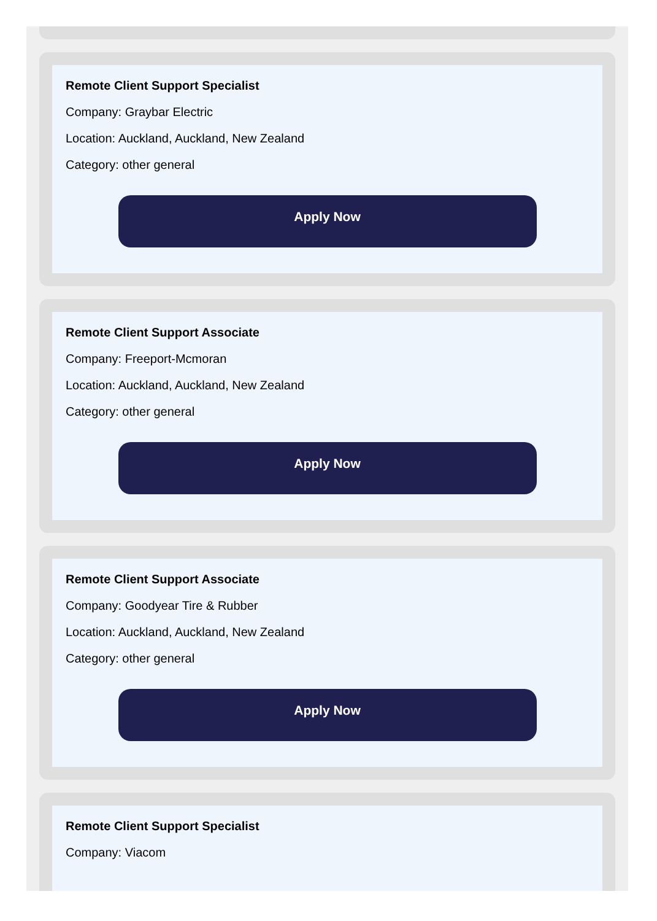Remote Client Support Specialist
Company: Graybar Electric
Location: Auckland, Auckland, New Zealand
Category: other general
Apply Now
Remote Client Support Associate
Company: Freeport-Mcmoran
Location: Auckland, Auckland, New Zealand
Category: other general
Apply Now
Remote Client Support Associate
Company: Goodyear Tire & Rubber
Location: Auckland, Auckland, New Zealand
Category: other general
Apply Now
Remote Client Support Specialist
Company: Viacom